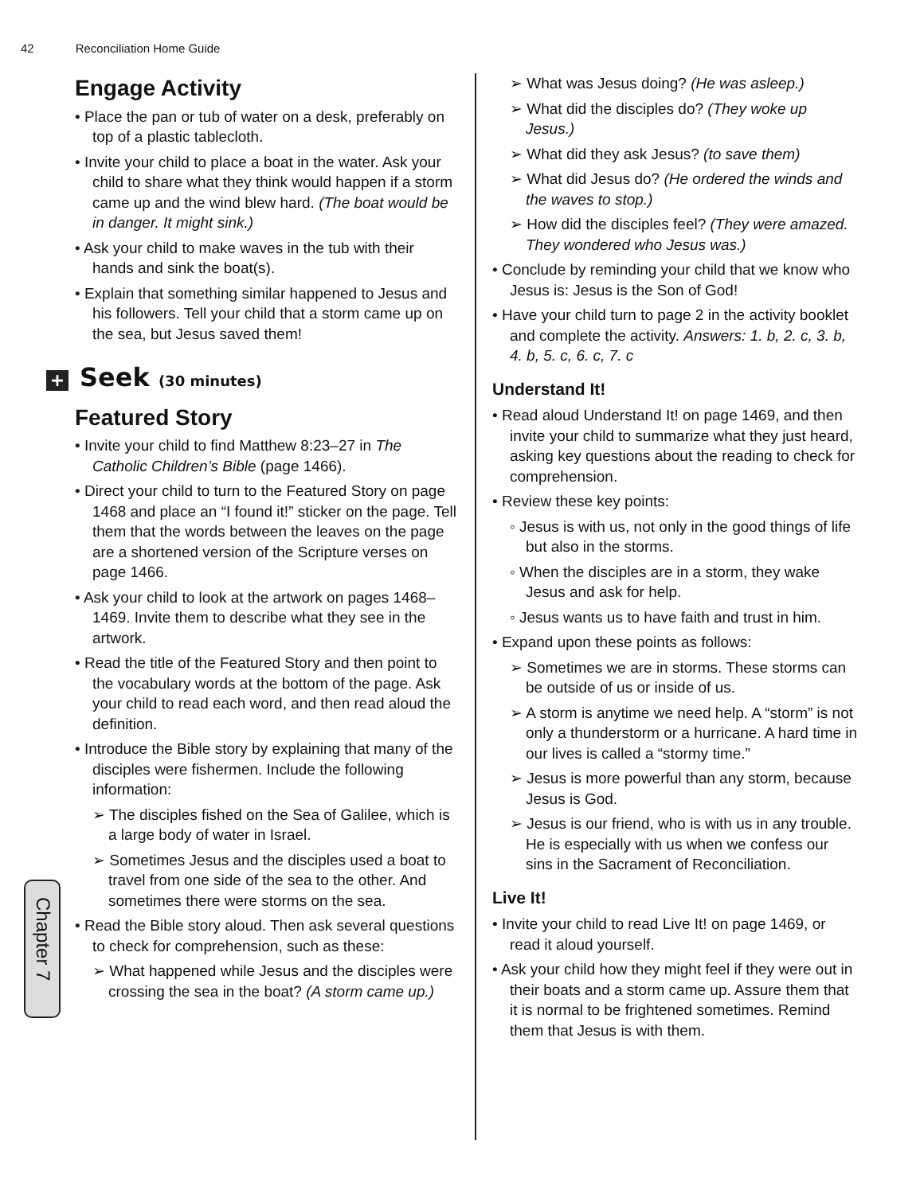42 Reconciliation Home Guide
Chapter 7
Engage Activity
• Place the pan or tub of water on a desk, preferably on top of a plastic tablecloth.
• Invite your child to place a boat in the water. Ask your child to share what they think would happen if a storm came up and the wind blew hard. (The boat would be in danger. It might sink.)
• Ask your child to make waves in the tub with their hands and sink the boat(s).
• Explain that something similar happened to Jesus and his followers. Tell your child that a storm came up on the sea, but Jesus saved them!
+ Seek (30 minutes)
Featured Story
• Invite your child to find Matthew 8:23–27 in The Catholic Children’s Bible (page 1466).
• Direct your child to turn to the Featured Story on page 1468 and place an “I found it!” sticker on the page. Tell them that the words between the leaves on the page are a shortened version of the Scripture verses on page 1466.
• Ask your child to look at the artwork on pages 1468–1469. Invite them to describe what they see in the artwork.
• Read the title of the Featured Story and then point to the vocabulary words at the bottom of the page. Ask your child to read each word, and then read aloud the definition.
• Introduce the Bible story by explaining that many of the disciples were fishermen. Include the following information:
➢ The disciples fished on the Sea of Galilee, which is a large body of water in Israel.
➢ Sometimes Jesus and the disciples used a boat to travel from one side of the sea to the other. And sometimes there were storms on the sea.
• Read the Bible story aloud. Then ask several questions to check for comprehension, such as these:
➢ What happened while Jesus and the disciples were crossing the sea in the boat? (A storm came up.)
➢ What was Jesus doing? (He was asleep.)
➢ What did the disciples do? (They woke up Jesus.)
➢ What did they ask Jesus? (to save them)
➢ What did Jesus do? (He ordered the winds and the waves to stop.)
➢ How did the disciples feel? (They were amazed. They wondered who Jesus was.)
• Conclude by reminding your child that we know who Jesus is: Jesus is the Son of God!
• Have your child turn to page 2 in the activity booklet and complete the activity. Answers: 1. b, 2. c, 3. b, 4. b, 5. c, 6. c, 7. c
Understand It!
• Read aloud Understand It! on page 1469, and then invite your child to summarize what they just heard, asking key questions about the reading to check for comprehension.
• Review these key points:
◦ Jesus is with us, not only in the good things of life but also in the storms.
◦ When the disciples are in a storm, they wake Jesus and ask for help.
◦ Jesus wants us to have faith and trust in him.
• Expand upon these points as follows:
➢ Sometimes we are in storms. These storms can be outside of us or inside of us.
➢ A storm is anytime we need help. A “storm” is not only a thunderstorm or a hurricane. A hard time in our lives is called a “stormy time.”
➢ Jesus is more powerful than any storm, because Jesus is God.
➢ Jesus is our friend, who is with us in any trouble. He is especially with us when we confess our sins in the Sacrament of Reconciliation.
Live It!
• Invite your child to read Live It! on page 1469, or read it aloud yourself.
• Ask your child how they might feel if they were out in their boats and a storm came up. Assure them that it is normal to be frightened sometimes. Remind them that Jesus is with them.